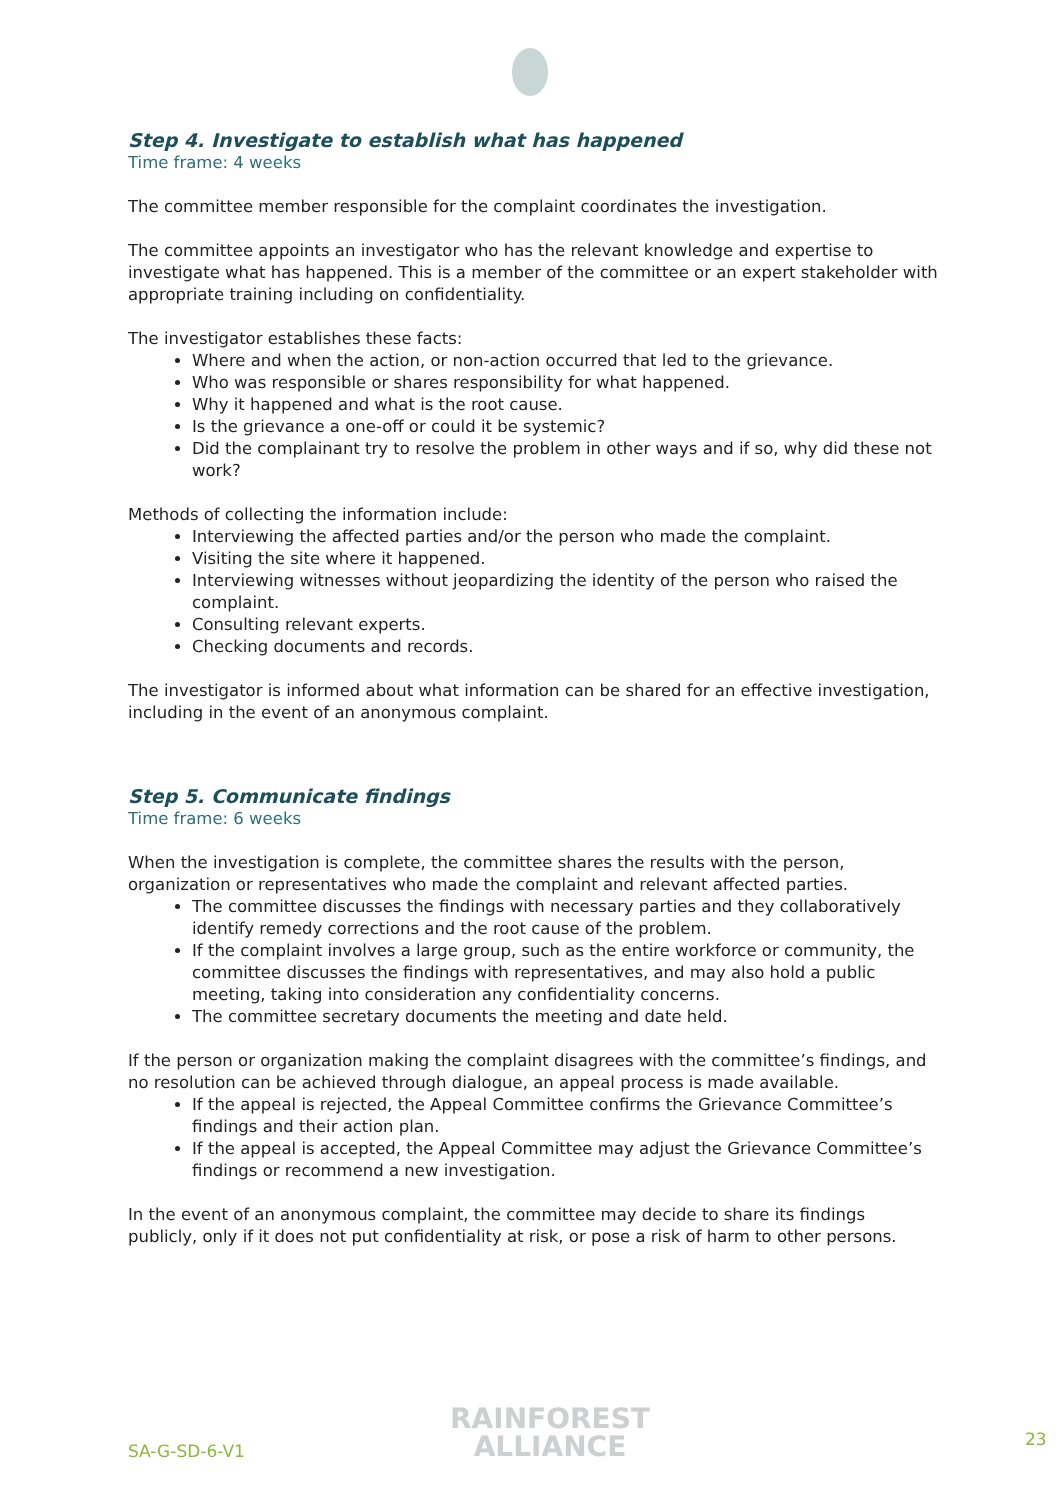Step 4. Investigate to establish what has happened
Time frame: 4 weeks
The committee member responsible for the complaint coordinates the investigation.
The committee appoints an investigator who has the relevant knowledge and expertise to investigate what has happened. This is a member of the committee or an expert stakeholder with appropriate training including on confidentiality.
The investigator establishes these facts:
Where and when the action, or non-action occurred that led to the grievance.
Who was responsible or shares responsibility for what happened.
Why it happened and what is the root cause.
Is the grievance a one-off or could it be systemic?
Did the complainant try to resolve the problem in other ways and if so, why did these not work?
Methods of collecting the information include:
Interviewing the affected parties and/or the person who made the complaint.
Visiting the site where it happened.
Interviewing witnesses without jeopardizing the identity of the person who raised the complaint.
Consulting relevant experts.
Checking documents and records.
The investigator is informed about what information can be shared for an effective investigation, including in the event of an anonymous complaint.
Step 5. Communicate findings
Time frame: 6 weeks
When the investigation is complete, the committee shares the results with the person, organization or representatives who made the complaint and relevant affected parties.
The committee discusses the findings with necessary parties and they collaboratively identify remedy corrections and the root cause of the problem.
If the complaint involves a large group, such as the entire workforce or community, the committee discusses the findings with representatives, and may also hold a public meeting, taking into consideration any confidentiality concerns.
The committee secretary documents the meeting and date held.
If the person or organization making the complaint disagrees with the committee’s findings, and no resolution can be achieved through dialogue, an appeal process is made available.
If the appeal is rejected, the Appeal Committee confirms the Grievance Committee’s findings and their action plan.
If the appeal is accepted, the Appeal Committee may adjust the Grievance Committee’s findings or recommend a new investigation.
In the event of an anonymous complaint, the committee may decide to share its findings publicly, only if it does not put confidentiality at risk, or pose a risk of harm to other persons.
SA-G-SD-6-V1
RAINFOREST
ALLIANCE
23